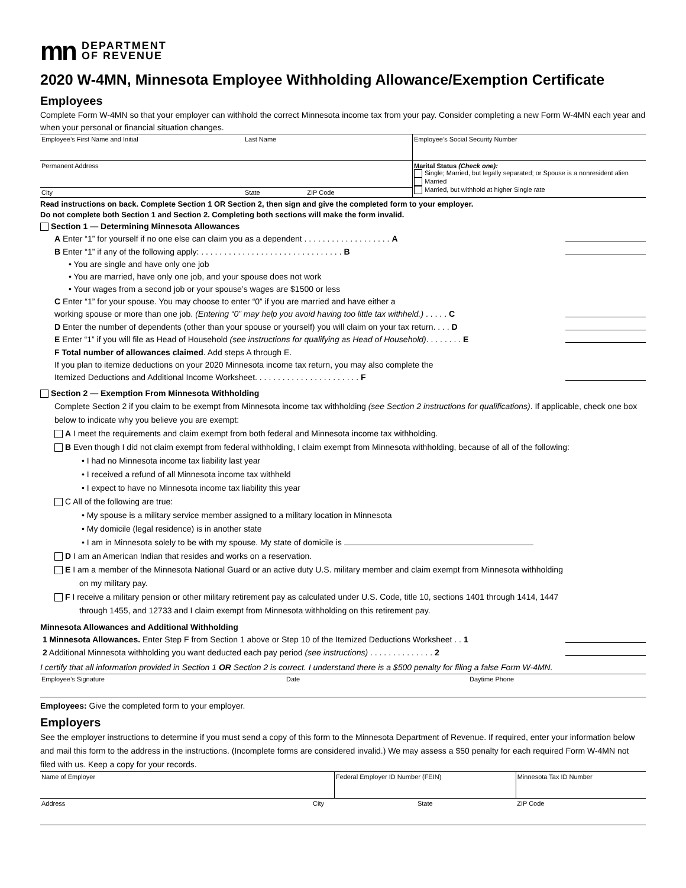mn DEPARTMENT
OF REVENUE
2020 W-4MN, Minnesota Employee Withholding Allowance/Exemption Certificate
Employees
Complete Form W-4MN so that your employer can withhold the correct Minnesota income tax from your pay. Consider completing a new Form W-4MN each year and when your personal or financial situation changes.
| Employee’s First Name and Initial | Last Name | | | Employee’s Social Security Number |
| Permanent Address | | | | Marital Status (Check one): Single; Married, but legally separated; or Spouse is a nonresident alien Married Married, but withhold at higher Single rate |
| City | | State | ZIP Code | |
Read instructions on back. Complete Section 1 OR Section 2, then sign and give the completed form to your employer.
Do not complete both Section 1 and Section 2. Completing both sections will make the form invalid.
Section 1 — Determining Minnesota Allowances
A Enter “1” for yourself if no one else can claim you as a dependent . . . . . . . . . . . . . . . . . . . A
B Enter “1” if any of the following apply: . . . . . . . . . . . . . . . . . . . . . . . . . . . . . . . B
• You are single and have only one job
• You are married, have only one job, and your spouse does not work
• Your wages from a second job or your spouse’s wages are $1500 or less
C Enter “1” for your spouse. You may choose to enter “0” if you are married and have either a
working spouse or more than one job. (Entering “0” may help you avoid having too little tax withheld.) . . . . . C
D Enter the number of dependents (other than your spouse or yourself) you will claim on your tax return. . . . D
E Enter “1” if you will file as Head of Household (see instructions for qualifying as Head of Household). . . . . . . . E
F Total number of allowances claimed. Add steps A through E.
If you plan to itemize deductions on your 2020 Minnesota income tax return, you may also complete the
Itemized Deductions and Additional Income Worksheet. . . . . . . . . . . . . . . . . . . . . . . F
Section 2 — Exemption From Minnesota Withholding
Complete Section 2 if you claim to be exempt from Minnesota income tax withholding (see Section 2 instructions for qualifications). If applicable, check one box below to indicate why you believe you are exempt:
A I meet the requirements and claim exempt from both federal and Minnesota income tax withholding.
B Even though I did not claim exempt from federal withholding, I claim exempt from Minnesota withholding, because of all of the following:
• I had no Minnesota income tax liability last year
• I received a refund of all Minnesota income tax withheld
• I expect to have no Minnesota income tax liability this year
C All of the following are true:
• My spouse is a military service member assigned to a military location in Minnesota
• My domicile (legal residence) is in another state
• I am in Minnesota solely to be with my spouse. My state of domicile is
D I am an American Indian that resides and works on a reservation.
E I am a member of the Minnesota National Guard or an active duty U.S. military member and claim exempt from Minnesota withholding
on my military pay.
F I receive a military pension or other military retirement pay as calculated under U.S. Code, title 10, sections 1401 through 1414, 1447
through 1455, and 12733 and I claim exempt from Minnesota withholding on this retirement pay.
Minnesota Allowances and Additional Withholding
1 Minnesota Allowances. Enter Step F from Section 1 above or Step 10 of the Itemized Deductions Worksheet . . 1
2 Additional Minnesota withholding you want deducted each pay period (see instructions) . . . . . . . . . . . . . . 2
I certify that all information provided in Section 1 OR Section 2 is correct. I understand there is a $500 penalty for filing a false Form W-4MN.
| Employee’s Signature | Date | Daytime Phone |
Employees: Give the completed form to your employer.
Employers
See the employer instructions to determine if you must send a copy of this form to the Minnesota Department of Revenue. If required, enter your information below and mail this form to the address in the instructions. (Incomplete forms are considered invalid.) We may assess a $50 penalty for each required Form W-4MN not filed with us. Keep a copy for your records.
| Name of Employer | | Federal Employer ID Number (FEIN) | Minnesota Tax ID Number |
| Address | City | State | ZIP Code |